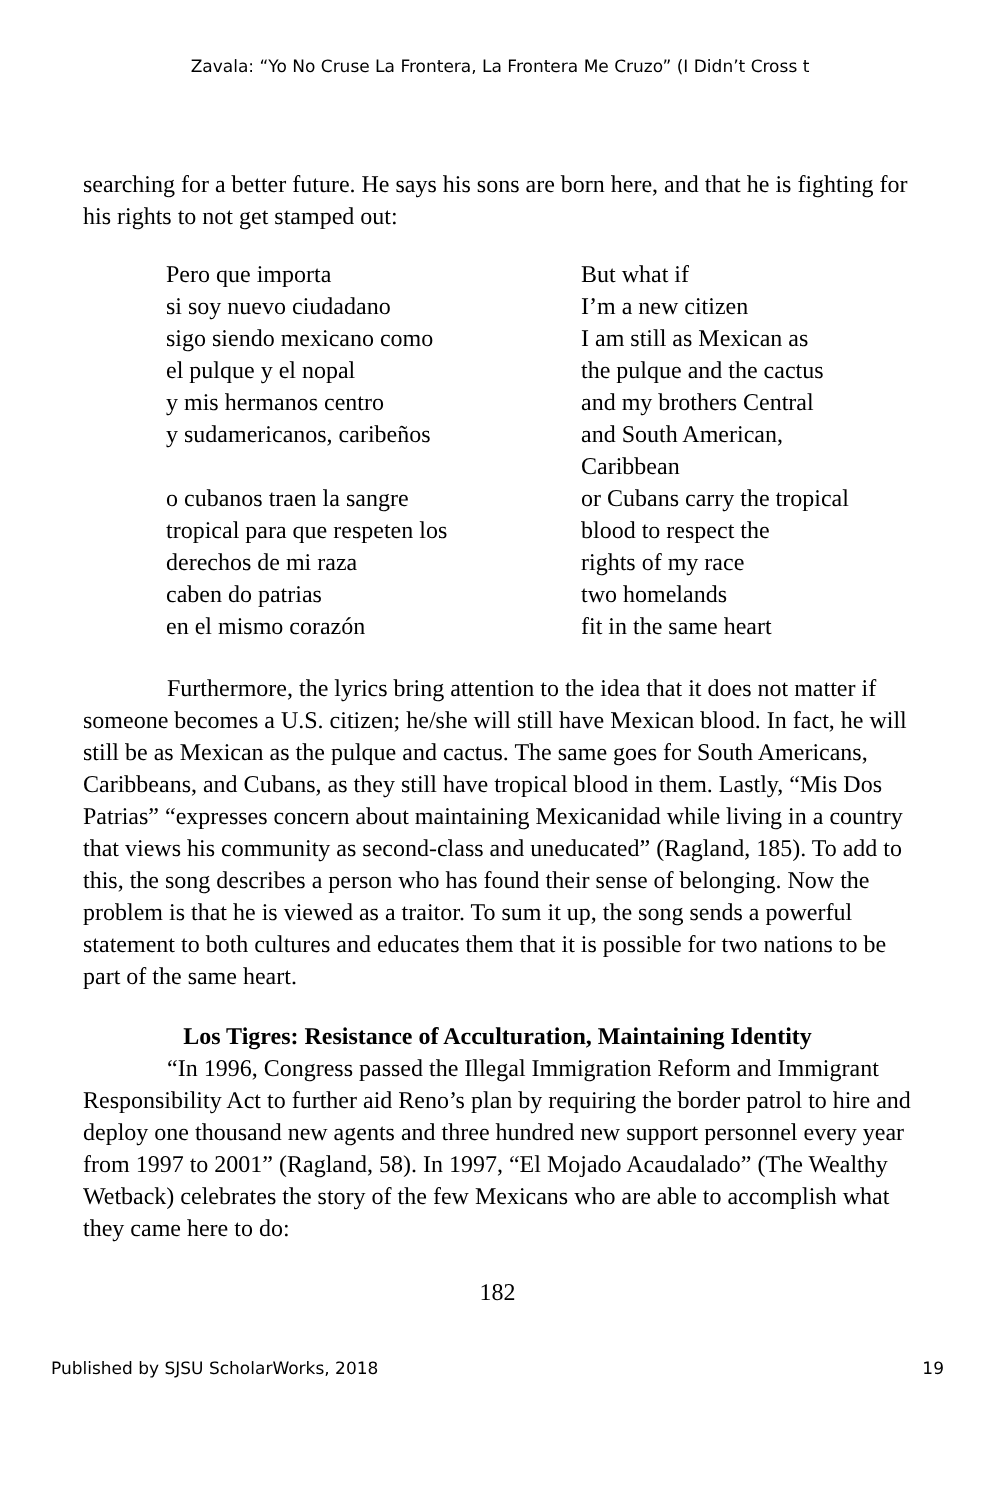Zavala: “Yo No Cruse La Frontera, La Frontera Me Cruzo” (I Didn’t Cross t
searching for a better future. He says his sons are born here, and that he is fighting for his rights to not get stamped out:
Pero que importa
si soy nuevo ciudadano
sigo siendo mexicano como
el pulque y el nopal
y mis hermanos centro
y sudamericanos, caribeños
o cubanos traen la sangre
tropical para que respeten los
derechos de mi raza
caben do patrias
en el mismo corazón
But what if
I’m a new citizen
I am still as Mexican as
the pulque and the cactus
and my brothers Central
and South American,
Caribbean
or Cubans carry the tropical
blood to respect the
rights of my race
two homelands
fit in the same heart
Furthermore, the lyrics bring attention to the idea that it does not matter if someone becomes a U.S. citizen; he/she will still have Mexican blood. In fact, he will still be as Mexican as the pulque and cactus. The same goes for South Americans, Caribbeans, and Cubans, as they still have tropical blood in them. Lastly, “Mis Dos Patrias” “expresses concern about maintaining Mexicanidad while living in a country that views his community as second-class and uneducated” (Ragland, 185). To add to this, the song describes a person who has found their sense of belonging. Now the problem is that he is viewed as a traitor. To sum it up, the song sends a powerful statement to both cultures and educates them that it is possible for two nations to be part of the same heart.
Los Tigres: Resistance of Acculturation, Maintaining Identity
“In 1996, Congress passed the Illegal Immigration Reform and Immigrant Responsibility Act to further aid Reno’s plan by requiring the border patrol to hire and deploy one thousand new agents and three hundred new support personnel every year from 1997 to 2001” (Ragland, 58). In 1997, “El Mojado Acaudalado” (The Wealthy Wetback) celebrates the story of the few Mexicans who are able to accomplish what they came here to do:
182
Published by SJSU ScholarWorks, 2018 19